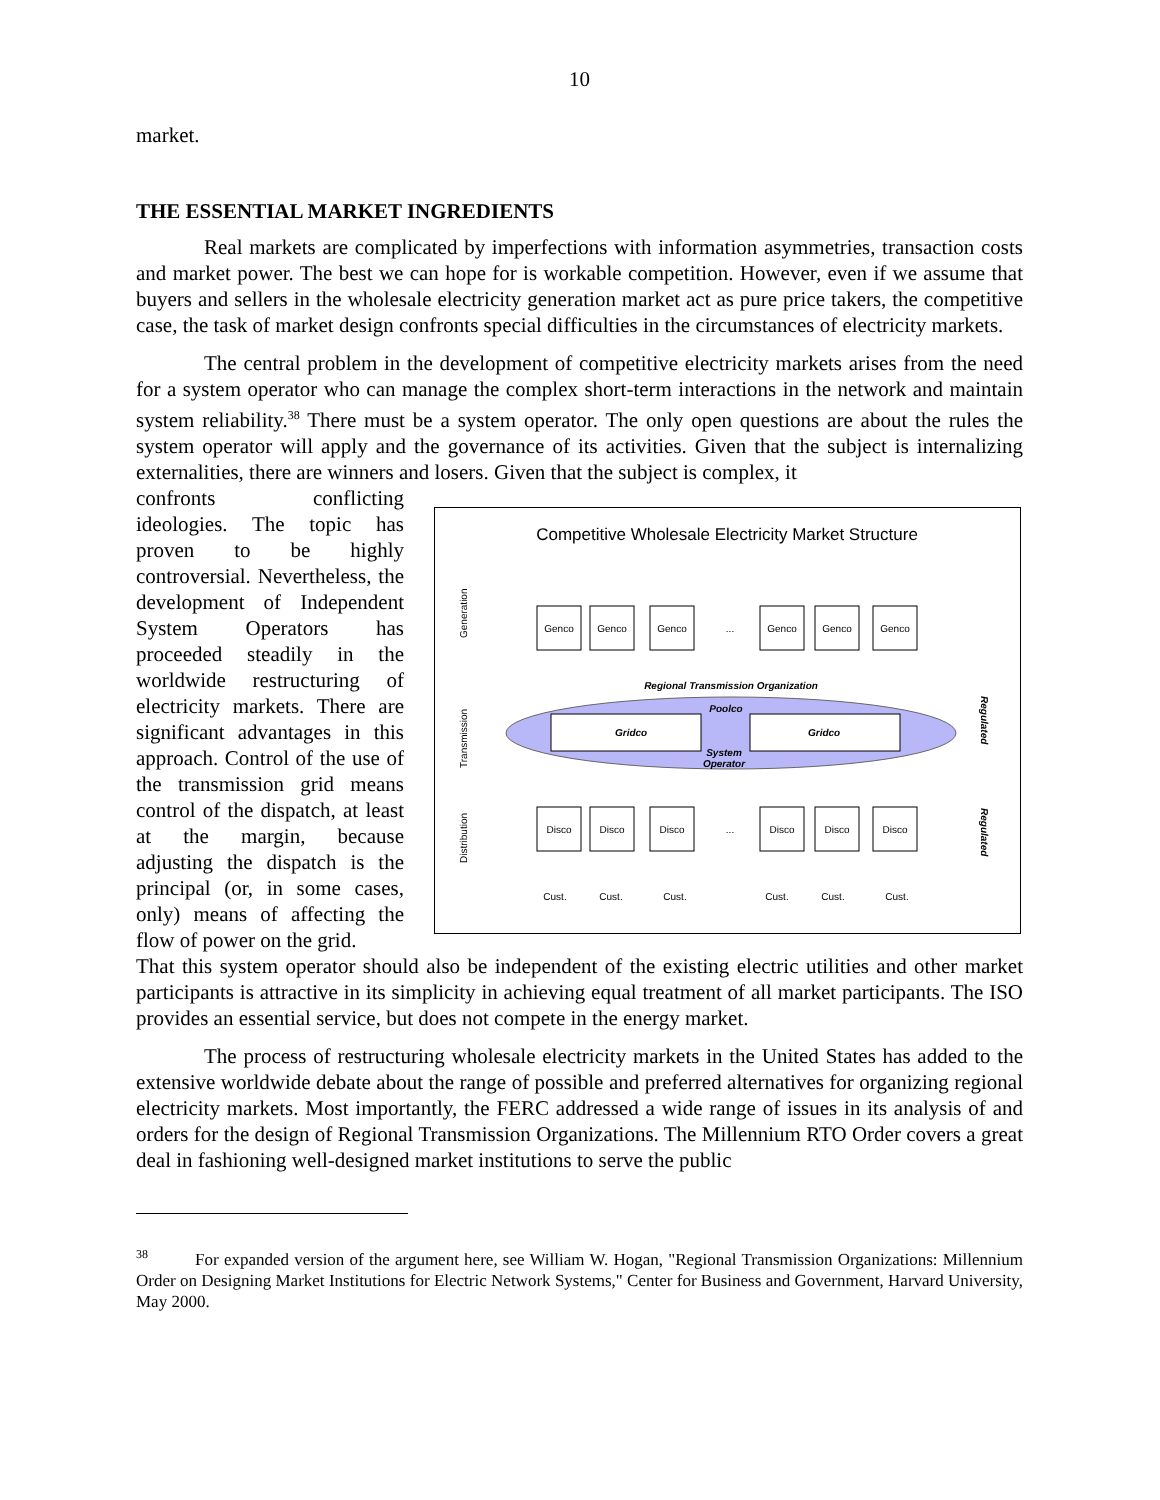10
market.
THE ESSENTIAL MARKET INGREDIENTS
Real markets are complicated by imperfections with information asymmetries, transaction costs and market power. The best we can hope for is workable competition. However, even if we assume that buyers and sellers in the wholesale electricity generation market act as pure price takers, the competitive case, the task of market design confronts special difficulties in the circumstances of electricity markets.
The central problem in the development of competitive electricity markets arises from the need for a system operator who can manage the complex short-term interactions in the network and maintain system reliability.<sup>38</sup> There must be a system operator. The only open questions are about the rules the system operator will apply and the governance of its activities. Given that the subject is internalizing externalities, there are winners and losers. Given that the subject is complex, it
confronts conflicting ideologies. The topic has proven to be highly controversial. Nevertheless, the development of Independent System Operators has proceeded steadily in the worldwide restructuring of electricity markets. There are significant advantages in this approach. Control of the use of the transmission grid means control of the dispatch, at least at the margin, because adjusting the dispatch is the principal (or, in some cases, only) means of affecting the flow of power on the grid.
Competitive Wholesale Electricity Market Structure
Generation
Transmission
Distribution
Regional Transmission Organization
Gridco
Gridco
Poolco
System
Operator
Genco
Genco
Genco
...
Genco
Genco
Genco
Disco
Disco
Disco
...
Disco
Disco
Disco
Cust.
Cust.
Cust.
Cust.
Cust.
Cust.
Regulated
Regulated
That this system operator should also be independent of the existing electric utilities and other market participants is attractive in its simplicity in achieving equal treatment of all market participants. The ISO provides an essential service, but does not compete in the energy market.
The process of restructuring wholesale electricity markets in the United States has added to the extensive worldwide debate about the range of possible and preferred alternatives for organizing regional electricity markets. Most importantly, the FERC addressed a wide range of issues in its analysis of and orders for the design of Regional Transmission Organizations. The Millennium RTO Order covers a great deal in fashioning well-designed market institutions to serve the public
<sup>38</sup> For expanded version of the argument here, see William W. Hogan, "Regional Transmission Organizations: Millennium Order on Designing Market Institutions for Electric Network Systems," Center for Business and Government, Harvard University, May 2000.